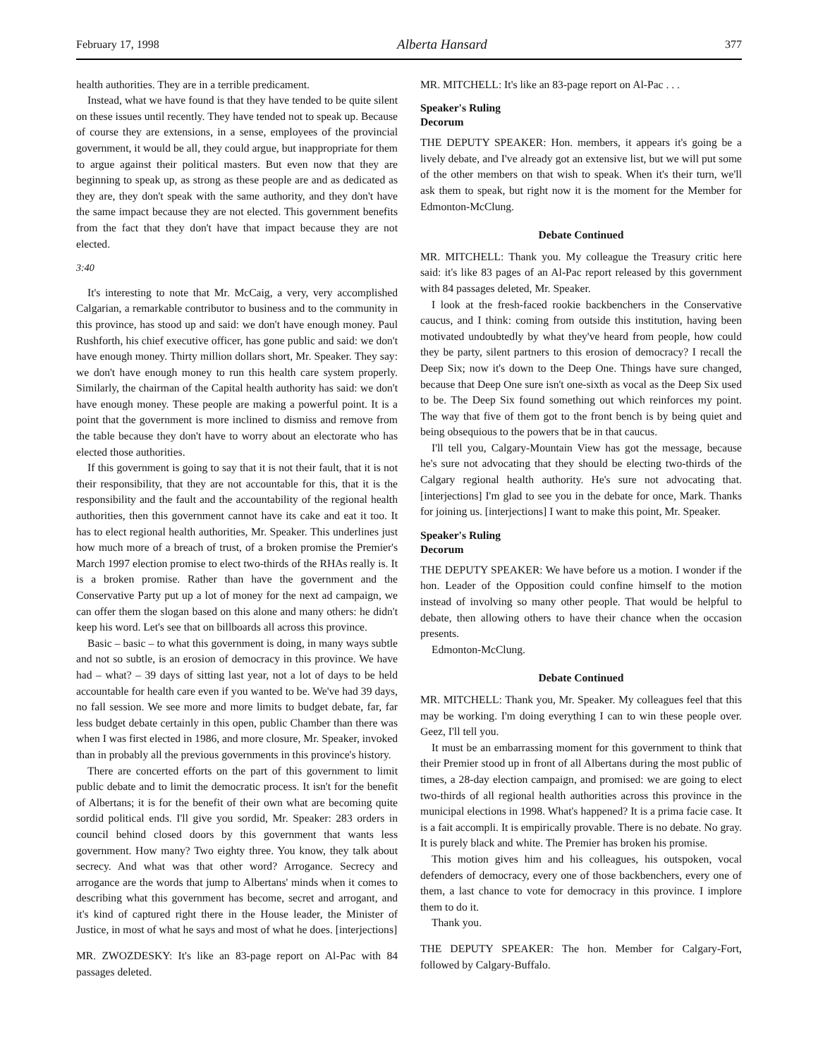February 17, 1998 Alberta Hansard 377
health authorities. They are in a terrible predicament.
Instead, what we have found is that they have tended to be quite silent on these issues until recently. They have tended not to speak up. Because of course they are extensions, in a sense, employees of the provincial government, it would be all, they could argue, but inappropriate for them to argue against their political masters. But even now that they are beginning to speak up, as strong as these people are and as dedicated as they are, they don't speak with the same authority, and they don't have the same impact because they are not elected. This government benefits from the fact that they don't have that impact because they are not elected.
3:40
It's interesting to note that Mr. McCaig, a very, very accomplished Calgarian, a remarkable contributor to business and to the community in this province, has stood up and said: we don't have enough money. Paul Rushforth, his chief executive officer, has gone public and said: we don't have enough money. Thirty million dollars short, Mr. Speaker. They say: we don't have enough money to run this health care system properly. Similarly, the chairman of the Capital health authority has said: we don't have enough money. These people are making a powerful point. It is a point that the government is more inclined to dismiss and remove from the table because they don't have to worry about an electorate who has elected those authorities.
If this government is going to say that it is not their fault, that it is not their responsibility, that they are not accountable for this, that it is the responsibility and the fault and the accountability of the regional health authorities, then this government cannot have its cake and eat it too. It has to elect regional health authorities, Mr. Speaker. This underlines just how much more of a breach of trust, of a broken promise the Premier's March 1997 election promise to elect two-thirds of the RHAs really is. It is a broken promise. Rather than have the government and the Conservative Party put up a lot of money for the next ad campaign, we can offer them the slogan based on this alone and many others: he didn't keep his word. Let's see that on billboards all across this province.
Basic – basic – to what this government is doing, in many ways subtle and not so subtle, is an erosion of democracy in this province. We have had – what? – 39 days of sitting last year, not a lot of days to be held accountable for health care even if you wanted to be. We've had 39 days, no fall session. We see more and more limits to budget debate, far, far less budget debate certainly in this open, public Chamber than there was when I was first elected in 1986, and more closure, Mr. Speaker, invoked than in probably all the previous governments in this province's history.
There are concerted efforts on the part of this government to limit public debate and to limit the democratic process. It isn't for the benefit of Albertans; it is for the benefit of their own what are becoming quite sordid political ends. I'll give you sordid, Mr. Speaker: 283 orders in council behind closed doors by this government that wants less government. How many? Two eighty three. You know, they talk about secrecy. And what was that other word? Arrogance. Secrecy and arrogance are the words that jump to Albertans' minds when it comes to describing what this government has become, secret and arrogant, and it's kind of captured right there in the House leader, the Minister of Justice, in most of what he says and most of what he does. [interjections]
MR. ZWOZDESKY: It's like an 83-page report on Al-Pac with 84 passages deleted.
MR. MITCHELL: It's like an 83-page report on Al-Pac . . .
Speaker's Ruling
Decorum
THE DEPUTY SPEAKER: Hon. members, it appears it's going be a lively debate, and I've already got an extensive list, but we will put some of the other members on that wish to speak. When it's their turn, we'll ask them to speak, but right now it is the moment for the Member for Edmonton-McClung.
Debate Continued
MR. MITCHELL: Thank you. My colleague the Treasury critic here said: it's like 83 pages of an Al-Pac report released by this government with 84 passages deleted, Mr. Speaker.
I look at the fresh-faced rookie backbenchers in the Conservative caucus, and I think: coming from outside this institution, having been motivated undoubtedly by what they've heard from people, how could they be party, silent partners to this erosion of democracy? I recall the Deep Six; now it's down to the Deep One. Things have sure changed, because that Deep One sure isn't one-sixth as vocal as the Deep Six used to be. The Deep Six found something out which reinforces my point. The way that five of them got to the front bench is by being quiet and being obsequious to the powers that be in that caucus.
I'll tell you, Calgary-Mountain View has got the message, because he's sure not advocating that they should be electing two-thirds of the Calgary regional health authority. He's sure not advocating that. [interjections] I'm glad to see you in the debate for once, Mark. Thanks for joining us. [interjections] I want to make this point, Mr. Speaker.
Speaker's Ruling
Decorum
THE DEPUTY SPEAKER: We have before us a motion. I wonder if the hon. Leader of the Opposition could confine himself to the motion instead of involving so many other people. That would be helpful to debate, then allowing others to have their chance when the occasion presents.
Edmonton-McClung.
Debate Continued
MR. MITCHELL: Thank you, Mr. Speaker. My colleagues feel that this may be working. I'm doing everything I can to win these people over. Geez, I'll tell you.
It must be an embarrassing moment for this government to think that their Premier stood up in front of all Albertans during the most public of times, a 28-day election campaign, and promised: we are going to elect two-thirds of all regional health authorities across this province in the municipal elections in 1998. What's happened? It is a prima facie case. It is a fait accompli. It is empirically provable. There is no debate. No gray. It is purely black and white. The Premier has broken his promise.
This motion gives him and his colleagues, his outspoken, vocal defenders of democracy, every one of those backbenchers, every one of them, a last chance to vote for democracy in this province. I implore them to do it.
Thank you.
THE DEPUTY SPEAKER: The hon. Member for Calgary-Fort, followed by Calgary-Buffalo.